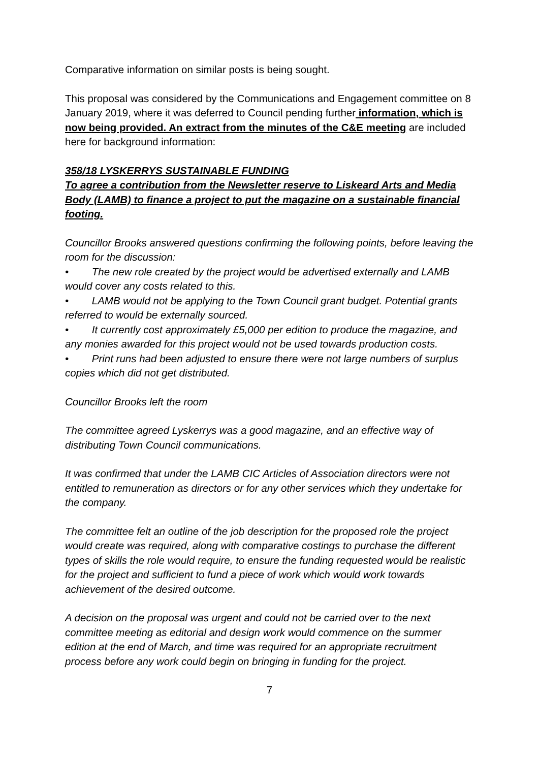Comparative information on similar posts is being sought.
This proposal was considered by the Communications and Engagement committee on 8 January 2019, where it was deferred to Council pending further information, which is now being provided. An extract from the minutes of the C&E meeting are included here for background information:
358/18 LYSKERRYS SUSTAINABLE FUNDING
To agree a contribution from the Newsletter reserve to Liskeard Arts and Media Body (LAMB) to finance a project to put the magazine on a sustainable financial footing.
Councillor Brooks answered questions confirming the following points, before leaving the room for the discussion:
• The new role created by the project would be advertised externally and LAMB would cover any costs related to this.
• LAMB would not be applying to the Town Council grant budget. Potential grants referred to would be externally sourced.
• It currently cost approximately £5,000 per edition to produce the magazine, and any monies awarded for this project would not be used towards production costs.
• Print runs had been adjusted to ensure there were not large numbers of surplus copies which did not get distributed.
Councillor Brooks left the room
The committee agreed Lyskerrys was a good magazine, and an effective way of distributing Town Council communications.
It was confirmed that under the LAMB CIC Articles of Association directors were not entitled to remuneration as directors or for any other services which they undertake for the company.
The committee felt an outline of the job description for the proposed role the project would create was required, along with comparative costings to purchase the different types of skills the role would require, to ensure the funding requested would be realistic for the project and sufficient to fund a piece of work which would work towards achievement of the desired outcome.
A decision on the proposal was urgent and could not be carried over to the next committee meeting as editorial and design work would commence on the summer edition at the end of March, and time was required for an appropriate recruitment process before any work could begin on bringing in funding for the project.
7